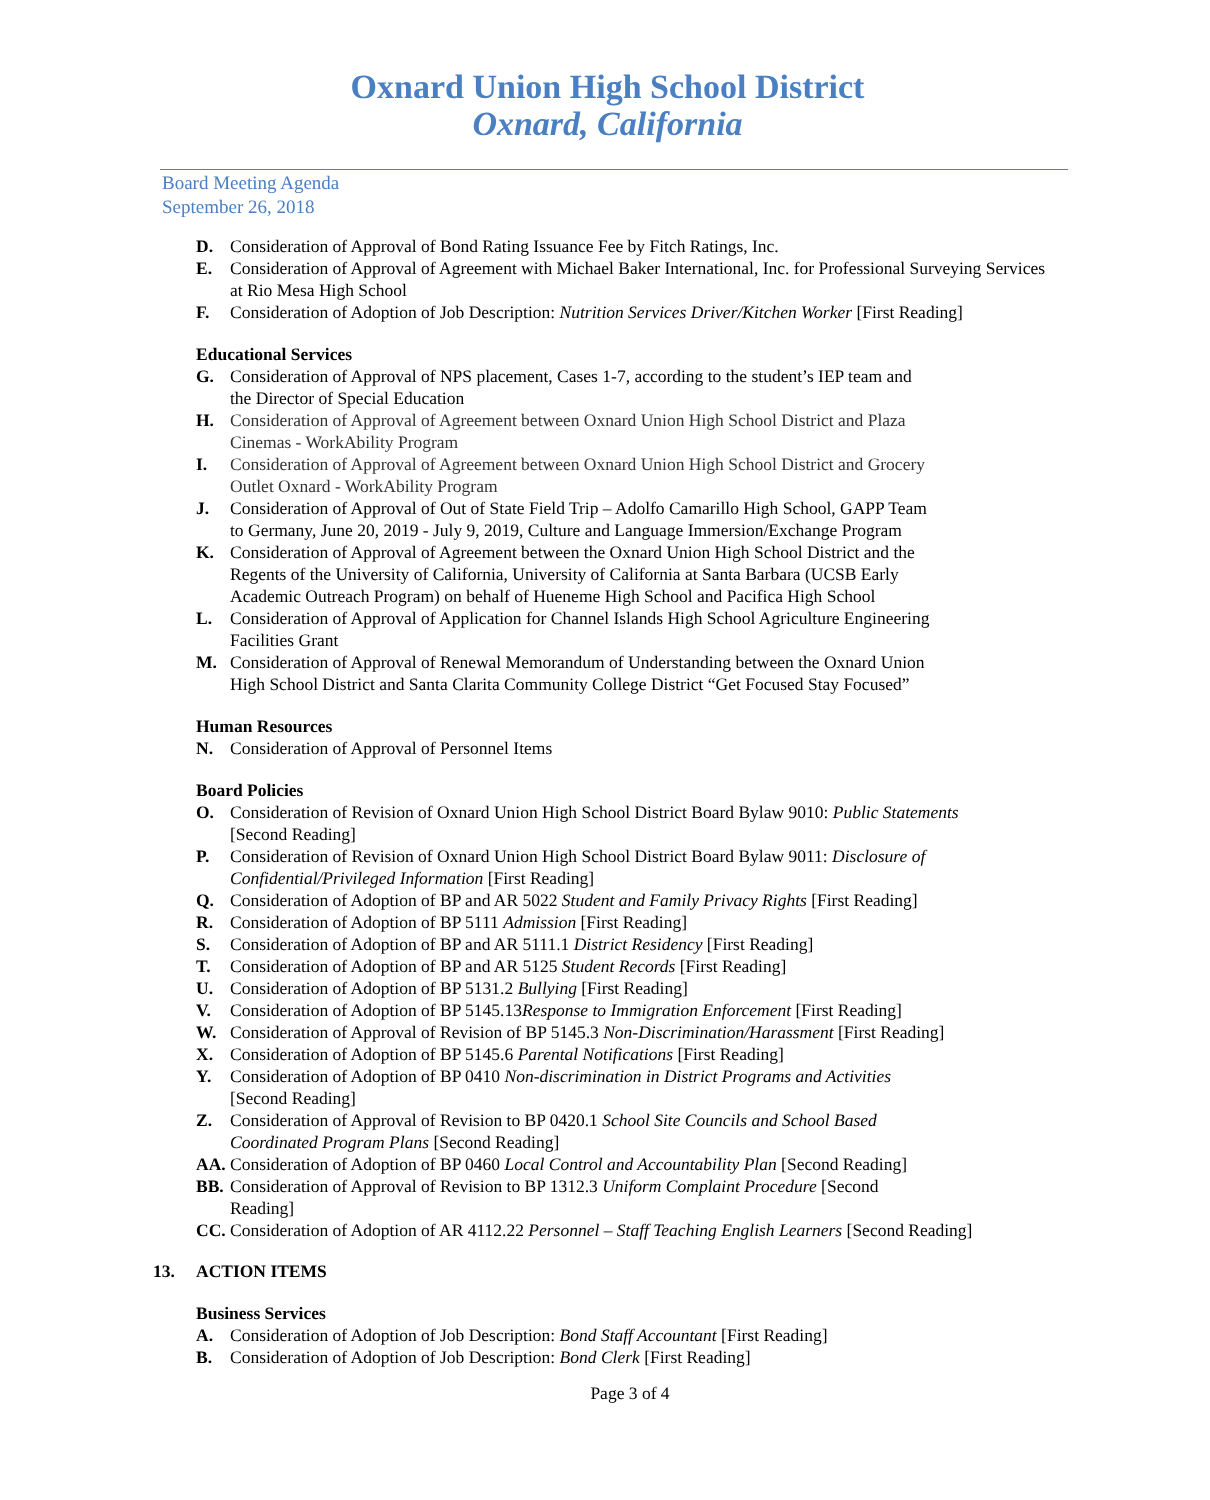Oxnard Union High School District
Oxnard, California
Board Meeting Agenda
September 26, 2018
D. Consideration of Approval of Bond Rating Issuance Fee by Fitch Ratings, Inc.
E. Consideration of Approval of Agreement with Michael Baker International, Inc. for Professional Surveying Services at Rio Mesa High School
F. Consideration of Adoption of Job Description: Nutrition Services Driver/Kitchen Worker [First Reading]
Educational Services
G. Consideration of Approval of NPS placement, Cases 1-7, according to the student’s IEP team and
the Director of Special Education
H. Consideration of Approval of Agreement between Oxnard Union High School District and Plaza
Cinemas - WorkAbility Program
I. Consideration of Approval of Agreement between Oxnard Union High School District and Grocery
Outlet Oxnard - WorkAbility Program
J. Consideration of Approval of Out of State Field Trip – Adolfo Camarillo High School, GAPP Team
to Germany, June 20, 2019 - July 9, 2019, Culture and Language Immersion/Exchange Program
K. Consideration of Approval of Agreement between the Oxnard Union High School District and the
Regents of the University of California, University of California at Santa Barbara (UCSB Early
Academic Outreach Program) on behalf of Hueneme High School and Pacifica High School
L. Consideration of Approval of Application for Channel Islands High School Agriculture Engineering
Facilities Grant
M. Consideration of Approval of Renewal Memorandum of Understanding between the Oxnard Union
High School District and Santa Clarita Community College District “Get Focused Stay Focused”
Human Resources
N. Consideration of Approval of Personnel Items
Board Policies
O. Consideration of Revision of Oxnard Union High School District Board Bylaw 9010: Public Statements
[Second Reading]
P. Consideration of Revision of Oxnard Union High School District Board Bylaw 9011: Disclosure of
Confidential/Privileged Information [First Reading]
Q. Consideration of Adoption of BP and AR 5022 Student and Family Privacy Rights [First Reading]
R. Consideration of Adoption of BP 5111 Admission [First Reading]
S. Consideration of Adoption of BP and AR 5111.1 District Residency [First Reading]
T. Consideration of Adoption of BP and AR 5125 Student Records [First Reading]
U. Consideration of Adoption of BP 5131.2 Bullying [First Reading]
V. Consideration of Adoption of BP 5145.13Response to Immigration Enforcement [First Reading]
W. Consideration of Approval of Revision of BP 5145.3 Non-Discrimination/Harassment [First Reading]
X. Consideration of Adoption of BP 5145.6 Parental Notifications [First Reading]
Y. Consideration of Adoption of BP 0410 Non-discrimination in District Programs and Activities
[Second Reading]
Z. Consideration of Approval of Revision to BP 0420.1 School Site Councils and School Based
Coordinated Program Plans [Second Reading]
AA. Consideration of Adoption of BP 0460 Local Control and Accountability Plan [Second Reading]
BB. Consideration of Approval of Revision to BP 1312.3 Uniform Complaint Procedure [Second
Reading]
CC. Consideration of Adoption of AR 4112.22 Personnel – Staff Teaching English Learners [Second Reading]
13. ACTION ITEMS
Business Services
A. Consideration of Adoption of Job Description: Bond Staff Accountant [First Reading]
B. Consideration of Adoption of Job Description: Bond Clerk [First Reading]
Page 3 of 4